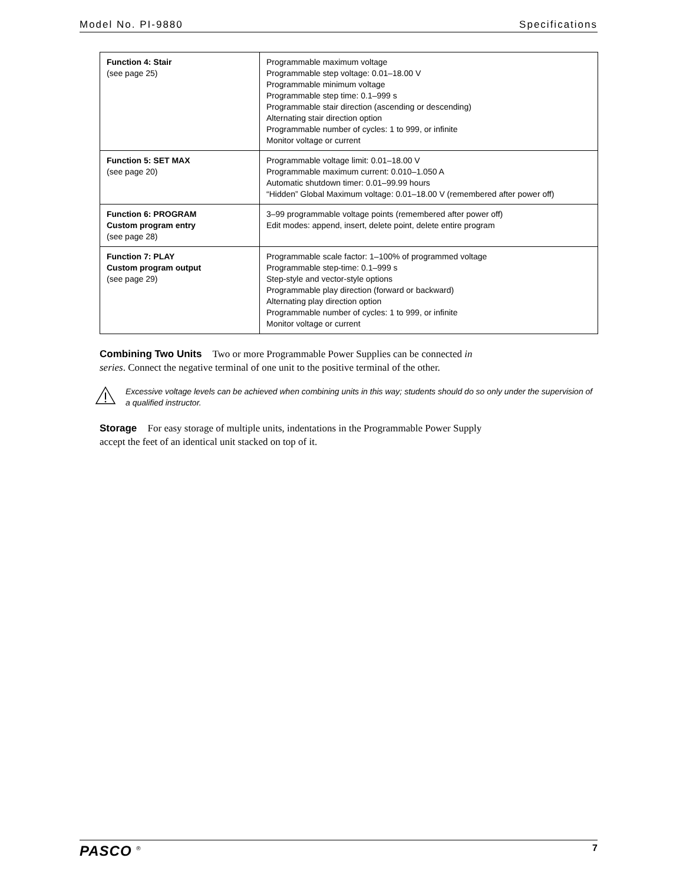Model No. PI-9880 Specifications
| Function 4: Stair (see page 25) | Programmable maximum voltage Programmable step voltage: 0.01–18.00 V Programmable minimum voltage Programmable step time: 0.1–999 s Programmable stair direction (ascending or descending) Alternating stair direction option Programmable number of cycles: 1 to 999, or infinite Monitor voltage or current |
| Function 5: SET MAX (see page 20) | Programmable voltage limit: 0.01–18.00 V Programmable maximum current: 0.010–1.050 A Automatic shutdown timer: 0.01–99.99 hours “Hidden” Global Maximum voltage: 0.01–18.00 V (remembered after power off) |
| Function 6: PROGRAM Custom program entry (see page 28) | 3–99 programmable voltage points (remembered after power off) Edit modes: append, insert, delete point, delete entire program |
| Function 7: PLAY Custom program output (see page 29) | Programmable scale factor: 1–100% of programmed voltage Programmable step-time: 0.1–999 s Step-style and vector-style options Programmable play direction (forward or backward) Alternating play direction option Programmable number of cycles: 1 to 999, or infinite Monitor voltage or current |
Combining Two Units Two or more Programmable Power Supplies can be connected in series. Connect the negative terminal of one unit to the positive terminal of the other.
Excessive voltage levels can be achieved when combining units in this way; students should do so only under the supervision of a qualified instructor.
Storage For easy storage of multiple units, indentations in the Programmable Power Supply accept the feet of an identical unit stacked on top of it.
PASCO <sup>®</sup> 7